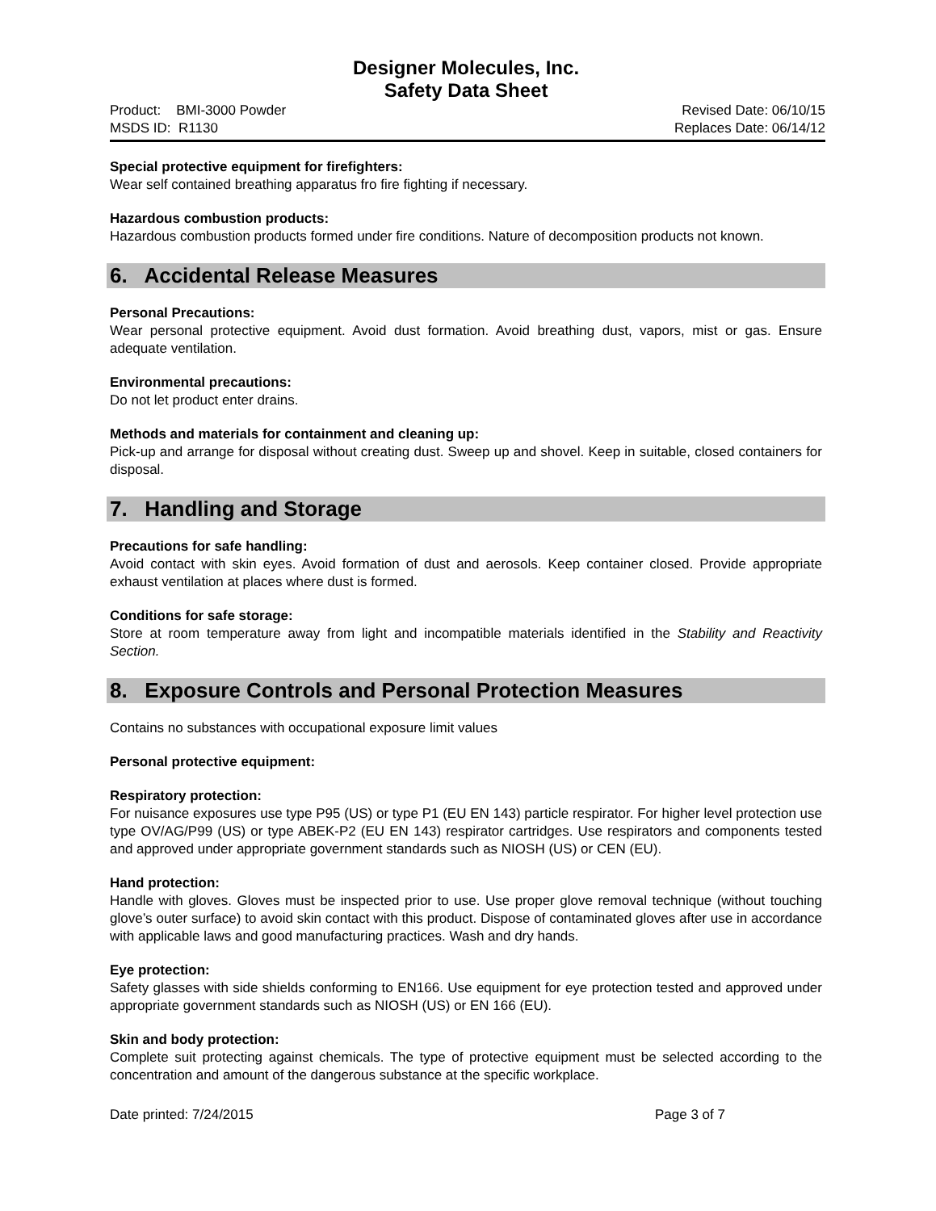Designer Molecules, Inc.
Safety Data Sheet
Product: BMI-3000 Powder
MSDS ID: R1130
Revised Date: 06/10/15
Replaces Date: 06/14/12
Special protective equipment for firefighters:
Wear self contained breathing apparatus fro fire fighting if necessary.
Hazardous combustion products:
Hazardous combustion products formed under fire conditions. Nature of decomposition products not known.
6. Accidental Release Measures
Personal Precautions:
Wear personal protective equipment. Avoid dust formation. Avoid breathing dust, vapors, mist or gas. Ensure adequate ventilation.
Environmental precautions:
Do not let product enter drains.
Methods and materials for containment and cleaning up:
Pick-up and arrange for disposal without creating dust. Sweep up and shovel. Keep in suitable, closed containers for disposal.
7. Handling and Storage
Precautions for safe handling:
Avoid contact with skin eyes. Avoid formation of dust and aerosols. Keep container closed. Provide appropriate exhaust ventilation at places where dust is formed.
Conditions for safe storage:
Store at room temperature away from light and incompatible materials identified in the Stability and Reactivity Section.
8. Exposure Controls and Personal Protection Measures
Contains no substances with occupational exposure limit values
Personal protective equipment:
Respiratory protection:
For nuisance exposures use type P95 (US) or type P1 (EU EN 143) particle respirator. For higher level protection use type OV/AG/P99 (US) or type ABEK-P2 (EU EN 143) respirator cartridges. Use respirators and components tested and approved under appropriate government standards such as NIOSH (US) or CEN (EU).
Hand protection:
Handle with gloves. Gloves must be inspected prior to use. Use proper glove removal technique (without touching glove’s outer surface) to avoid skin contact with this product. Dispose of contaminated gloves after use in accordance with applicable laws and good manufacturing practices. Wash and dry hands.
Eye protection:
Safety glasses with side shields conforming to EN166. Use equipment for eye protection tested and approved under appropriate government standards such as NIOSH (US) or EN 166 (EU).
Skin and body protection:
Complete suit protecting against chemicals. The type of protective equipment must be selected according to the concentration and amount of the dangerous substance at the specific workplace.
Date printed: 7/24/2015 Page 3 of 7